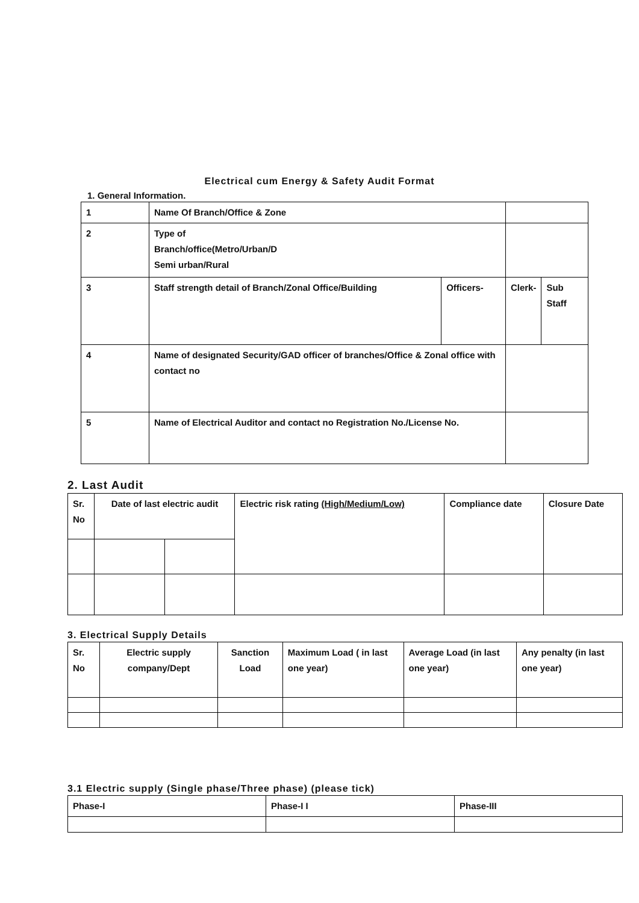Electrical cum Energy & Safety Audit Format
1. General Information.
| 1 | Name Of Branch/Office & Zone | | | |
| 2 | Type of Branch/office(Metro/Urban/D Semi urban/Rural | | | |
| 3 | Staff strength detail of Branch/Zonal Office/Building | Officers- | Clerk- | Sub Staff |
| 4 | Name of designated Security/GAD officer of branches/Office & Zonal office with contact no | | | |
| 5 | Name of Electrical Auditor and contact no Registration No./License No. | | | |
2. Last Audit
| Sr. No | Date of last electric audit | | Electric risk rating (High/Medium/Low) | Compliance date | Closure Date |
| --- | --- | --- | --- | --- | --- |
3. Electrical Supply Details
| Sr. No | Electric supply company/Dept | Sanction Load | Maximum Load ( in last one year) | Average Load (in last one year) | Any penalty (in last one year) |
| --- | --- | --- | --- | --- | --- |
3.1 Electric supply (Single phase/Three phase) (please tick)
| Phase-I | Phase-I I | Phase-III |
| --- | --- | --- |